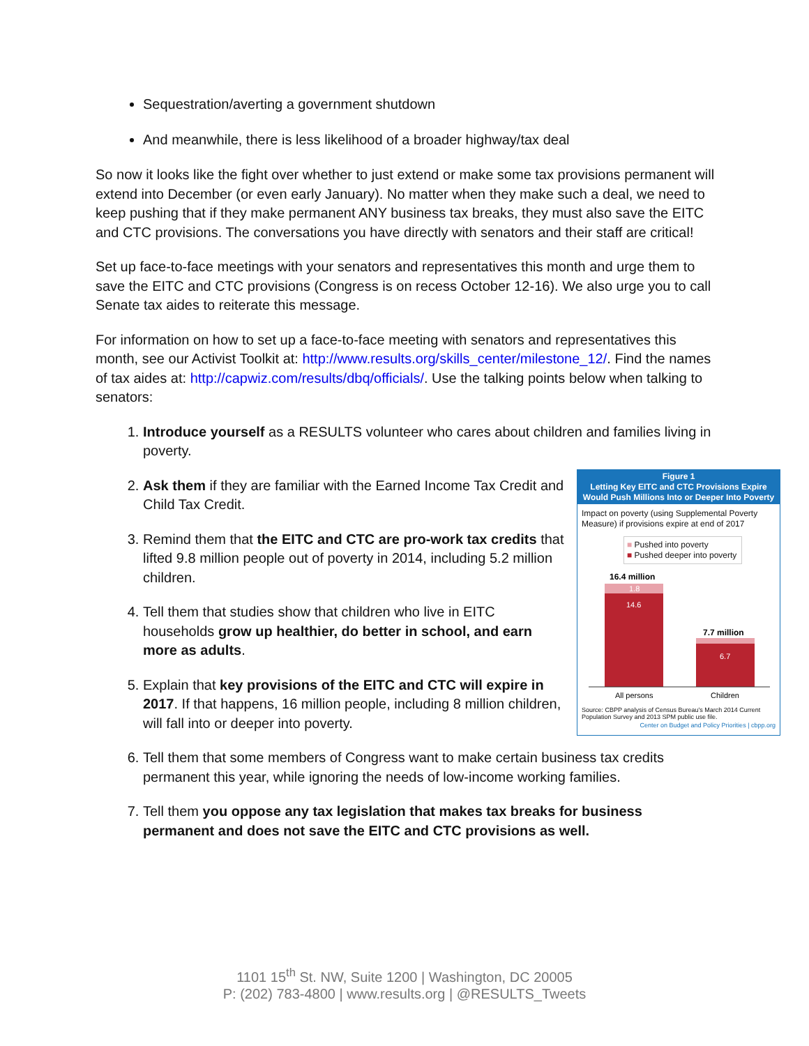Sequestration/averting a government shutdown
And meanwhile, there is less likelihood of a broader highway/tax deal
So now it looks like the fight over whether to just extend or make some tax provisions permanent will extend into December (or even early January). No matter when they make such a deal, we need to keep pushing that if they make permanent ANY business tax breaks, they must also save the EITC and CTC provisions. The conversations you have directly with senators and their staff are critical!
Set up face-to-face meetings with your senators and representatives this month and urge them to save the EITC and CTC provisions (Congress is on recess October 12-16). We also urge you to call Senate tax aides to reiterate this message.
For information on how to set up a face-to-face meeting with senators and representatives this month, see our Activist Toolkit at: http://www.results.org/skills_center/milestone_12/. Find the names of tax aides at: http://capwiz.com/results/dbq/officials/. Use the talking points below when talking to senators:
1. Introduce yourself as a RESULTS volunteer who cares about children and families living in poverty.
2. Figure 1
Letting Key EITC and CTC Provisions Expire Would Push Millions Into or Deeper Into Poverty
Impact on poverty (using Supplemental Poverty Measure) if provisions expire at end of 2017
■ Pushed into poverty
■ Pushed deeper into poverty
16.4 million
1.8
14.6
7.7 million
6.7
All persons
Children
Source: CBPP analysis of Census Bureau's March 2014 Current Population Survey and 2013 SPM public use file.
Center on Budget and Policy Priorities | cbpp.org
Ask them if they are familiar with the Earned Income Tax Credit and Child Tax Credit.
3. Remind them that the EITC and CTC are pro-work tax credits that lifted 9.8 million people out of poverty in 2014, including 5.2 million children.
4. Tell them that studies show that children who live in EITC households grow up healthier, do better in school, and earn more as adults.
5. Explain that key provisions of the EITC and CTC will expire in 2017. If that happens, 16 million people, including 8 million children, will fall into or deeper into poverty.
6. Tell them that some members of Congress want to make certain business tax credits permanent this year, while ignoring the needs of low-income working families.
7. Tell them you oppose any tax legislation that makes tax breaks for business permanent and does not save the EITC and CTC provisions as well.
1101 15<sup>th</sup> St. NW, Suite 1200 | Washington, DC 20005
P: (202) 783-4800 | www.results.org | @RESULTS_Tweets